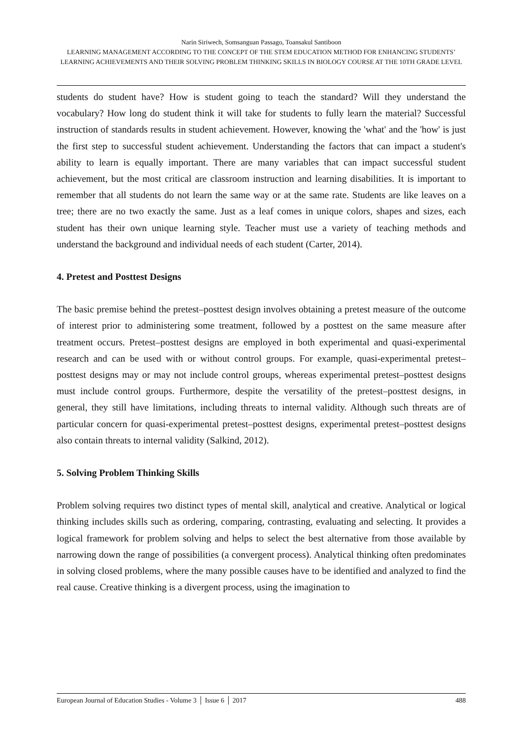Narin Siriwech, Somsanguan Passago, Toansakul Santiboon
LEARNING MANAGEMENT ACCORDING TO THE CONCEPT OF THE STEM EDUCATION METHOD FOR ENHANCING STUDENTS’ LEARNING ACHIEVEMENTS AND THEIR SOLVING PROBLEM THINKING SKILLS IN BIOLOGY COURSE AT THE 10TH GRADE LEVEL
students do student have? How is student going to teach the standard? Will they understand the vocabulary? How long do student think it will take for students to fully learn the material? Successful instruction of standards results in student achievement. However, knowing the 'what' and the 'how' is just the first step to successful student achievement. Understanding the factors that can impact a student's ability to learn is equally important. There are many variables that can impact successful student achievement, but the most critical are classroom instruction and learning disabilities. It is important to remember that all students do not learn the same way or at the same rate. Students are like leaves on a tree; there are no two exactly the same. Just as a leaf comes in unique colors, shapes and sizes, each student has their own unique learning style. Teacher must use a variety of teaching methods and understand the background and individual needs of each student (Carter, 2014).
4. Pretest and Posttest Designs
The basic premise behind the pretest–posttest design involves obtaining a pretest measure of the outcome of interest prior to administering some treatment, followed by a posttest on the same measure after treatment occurs. Pretest–posttest designs are employed in both experimental and quasi-experimental research and can be used with or without control groups. For example, quasi-experimental pretest–posttest designs may or may not include control groups, whereas experimental pretest–posttest designs must include control groups. Furthermore, despite the versatility of the pretest–posttest designs, in general, they still have limitations, including threats to internal validity. Although such threats are of particular concern for quasi-experimental pretest–posttest designs, experimental pretest–posttest designs also contain threats to internal validity (Salkind, 2012).
5. Solving Problem Thinking Skills
Problem solving requires two distinct types of mental skill, analytical and creative. Analytical or logical thinking includes skills such as ordering, comparing, contrasting, evaluating and selecting. It provides a logical framework for problem solving and helps to select the best alternative from those available by narrowing down the range of possibilities (a convergent process). Analytical thinking often predominates in solving closed problems, where the many possible causes have to be identified and analyzed to find the real cause. Creative thinking is a divergent process, using the imagination to
European Journal of Education Studies - Volume 3 │ Issue 6 │ 2017 488